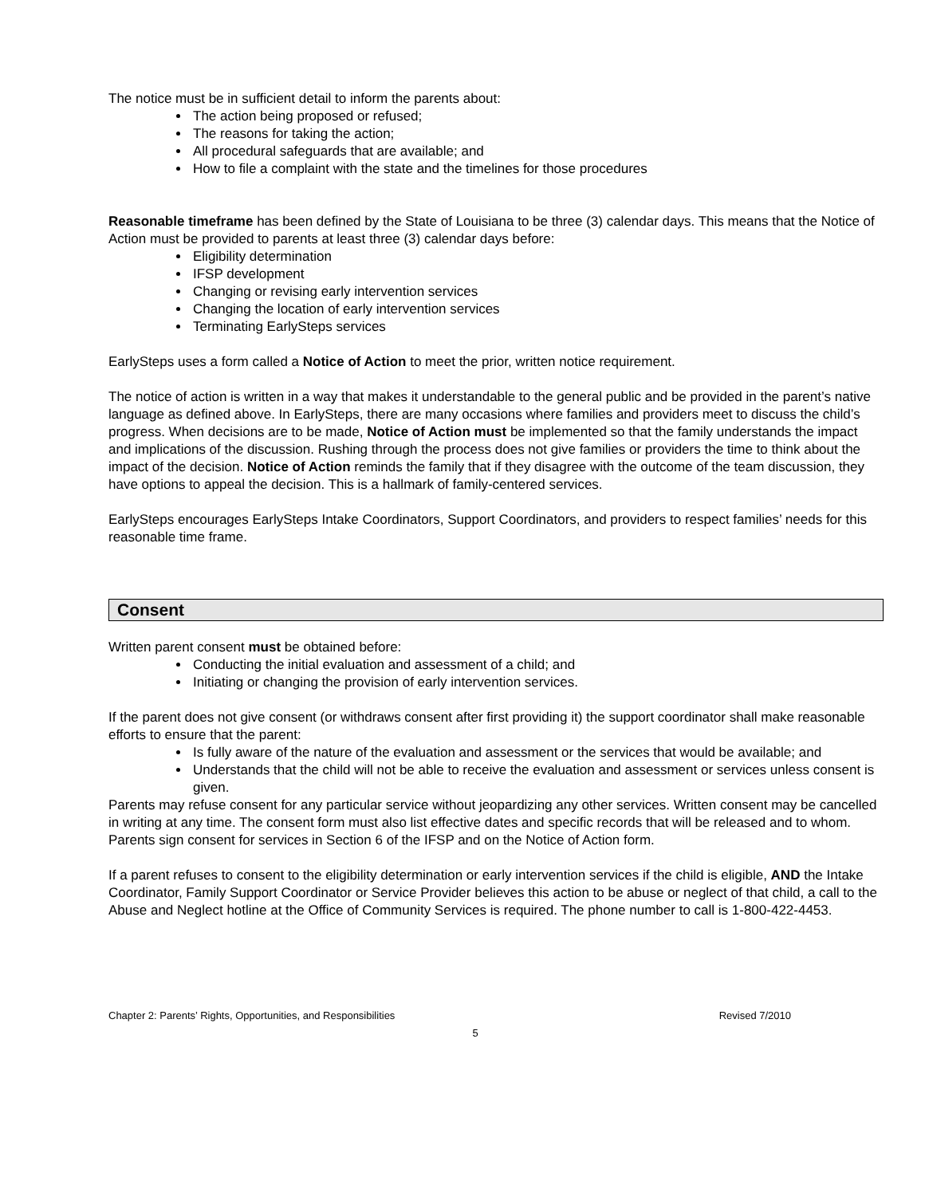The notice must be in sufficient detail to inform the parents about:
The action being proposed or refused;
The reasons for taking the action;
All procedural safeguards that are available; and
How to file a complaint with the state and the timelines for those procedures
Reasonable timeframe has been defined by the State of Louisiana to be three (3) calendar days. This means that the Notice of Action must be provided to parents at least three (3) calendar days before:
Eligibility determination
IFSP development
Changing or revising early intervention services
Changing the location of early intervention services
Terminating EarlySteps services
EarlySteps uses a form called a Notice of Action to meet the prior, written notice requirement.
The notice of action is written in a way that makes it understandable to the general public and be provided in the parent’s native language as defined above. In EarlySteps, there are many occasions where families and providers meet to discuss the child’s progress. When decisions are to be made, Notice of Action must be implemented so that the family understands the impact and implications of the discussion. Rushing through the process does not give families or providers the time to think about the impact of the decision. Notice of Action reminds the family that if they disagree with the outcome of the team discussion, they have options to appeal the decision. This is a hallmark of family-centered services.
EarlySteps encourages EarlySteps Intake Coordinators, Support Coordinators, and providers to respect families’ needs for this reasonable time frame.
Consent
Written parent consent must be obtained before:
Conducting the initial evaluation and assessment of a child; and
Initiating or changing the provision of early intervention services.
If the parent does not give consent (or withdraws consent after first providing it) the support coordinator shall make reasonable efforts to ensure that the parent:
Is fully aware of the nature of the evaluation and assessment or the services that would be available; and
Understands that the child will not be able to receive the evaluation and assessment or services unless consent is given.
Parents may refuse consent for any particular service without jeopardizing any other services. Written consent may be cancelled in writing at any time. The consent form must also list effective dates and specific records that will be released and to whom. Parents sign consent for services in Section 6 of the IFSP and on the Notice of Action form.
If a parent refuses to consent to the eligibility determination or early intervention services if the child is eligible, AND the Intake Coordinator, Family Support Coordinator or Service Provider believes this action to be abuse or neglect of that child, a call to the Abuse and Neglect hotline at the Office of Community Services is required. The phone number to call is 1-800-422-4453.
Chapter 2: Parents’ Rights, Opportunities, and Responsibilities Revised 7/2010
5